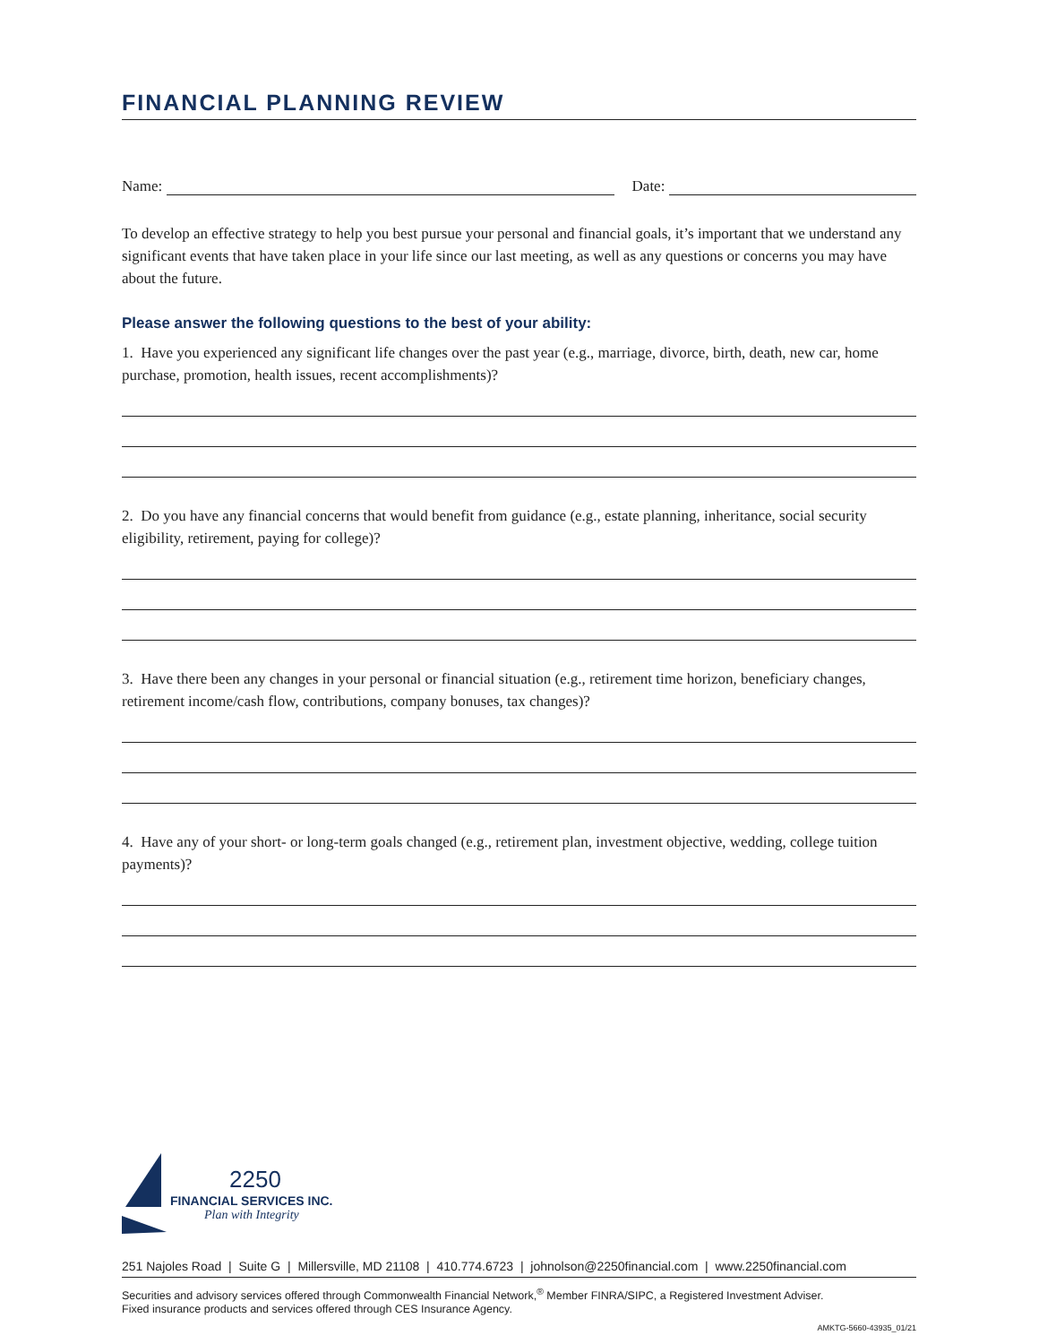FINANCIAL PLANNING REVIEW
Name:
Date:
To develop an effective strategy to help you best pursue your personal and financial goals, it’s important that we understand any significant events that have taken place in your life since our last meeting, as well as any questions or concerns you may have about the future.
Please answer the following questions to the best of your ability:
1. Have you experienced any significant life changes over the past year (e.g., marriage, divorce, birth, death, new car, home purchase, promotion, health issues, recent accomplishments)?
2. Do you have any financial concerns that would benefit from guidance (e.g., estate planning, inheritance, social security eligibility, retirement, paying for college)?
3. Have there been any changes in your personal or financial situation (e.g., retirement time horizon, beneficiary changes, retirement income/cash flow, contributions, company bonuses, tax changes)?
4. Have any of your short- or long-term goals changed (e.g., retirement plan, investment objective, wedding, college tuition payments)?
2250
FINANCIAL SERVICES INC.
Plan with Integrity
251 Najoles Road | Suite G | Millersville, MD 21108 | 410.774.6723 | johnolson@2250financial.com | www.2250financial.com
Securities and advisory services offered through Commonwealth Financial Network,<sup>®</sup> Member FINRA/SIPC, a Registered Investment Adviser.
Fixed insurance products and services offered through CES Insurance Agency.
AMKTG-5660-43935_01/21